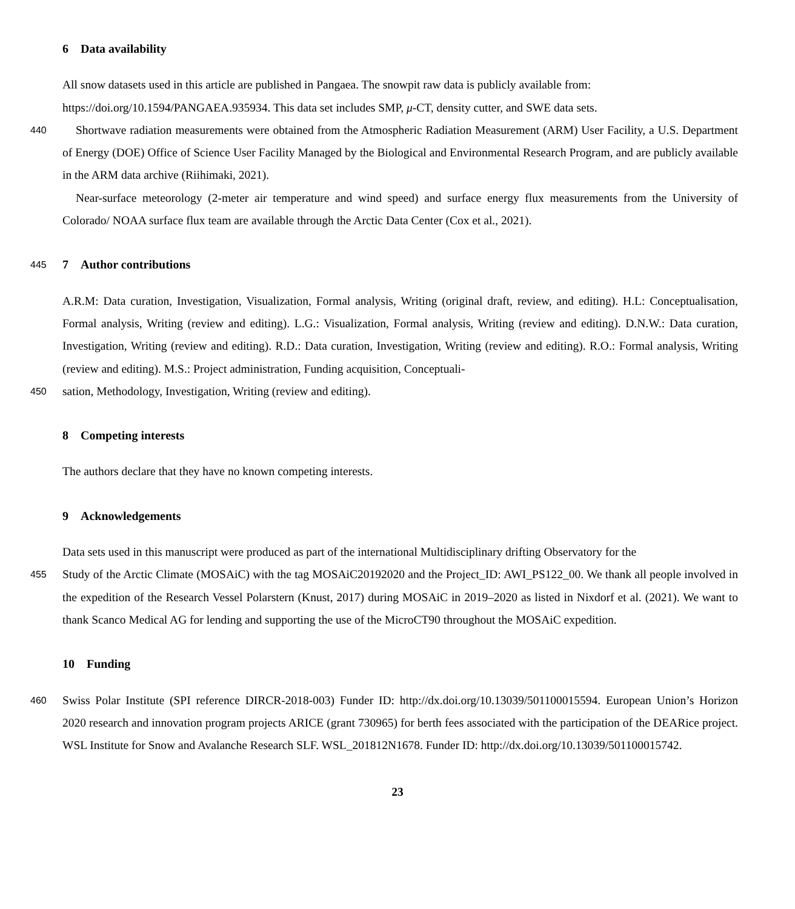6 Data availability
All snow datasets used in this article are published in Pangaea. The snowpit raw data is publicly available from:
https://doi.org/10.1594/PANGAEA.935934. This data set includes SMP, μ-CT, density cutter, and SWE data sets.
440
Shortwave radiation measurements were obtained from the Atmospheric Radiation Measurement (ARM) User Facility, a U.S. Department of Energy (DOE) Office of Science User Facility Managed by the Biological and Environmental Research Program, and are publicly available in the ARM data archive (Riihimaki, 2021).
Near-surface meteorology (2-meter air temperature and wind speed) and surface energy flux measurements from the University of Colorado/ NOAA surface flux team are available through the Arctic Data Center (Cox et al., 2021).
445
7 Author contributions
A.R.M: Data curation, Investigation, Visualization, Formal analysis, Writing (original draft, review, and editing). H.L: Conceptualisation, Formal analysis, Writing (review and editing). L.G.: Visualization, Formal analysis, Writing (review and editing). D.N.W.: Data curation, Investigation, Writing (review and editing). R.D.: Data curation, Investigation, Writing (review and editing). R.O.: Formal analysis, Writing (review and editing). M.S.: Project administration, Funding acquisition, Conceptuali-
450
sation, Methodology, Investigation, Writing (review and editing).
8 Competing interests
The authors declare that they have no known competing interests.
9 Acknowledgements
Data sets used in this manuscript were produced as part of the international Multidisciplinary drifting Observatory for the
455
Study of the Arctic Climate (MOSAiC) with the tag MOSAiC20192020 and the Project_ID: AWI_PS122_00. We thank all people involved in the expedition of the Research Vessel Polarstern (Knust, 2017) during MOSAiC in 2019–2020 as listed in Nixdorf et al. (2021). We want to thank Scanco Medical AG for lending and supporting the use of the MicroCT90 throughout the MOSAiC expedition.
10 Funding
460
Swiss Polar Institute (SPI reference DIRCR-2018-003) Funder ID: http://dx.doi.org/10.13039/501100015594. European Union’s Horizon 2020 research and innovation program projects ARICE (grant 730965) for berth fees associated with the participation of the DEARice project. WSL Institute for Snow and Avalanche Research SLF. WSL_201812N1678. Funder ID: http://dx.doi.org/10.13039/501100015742.
23